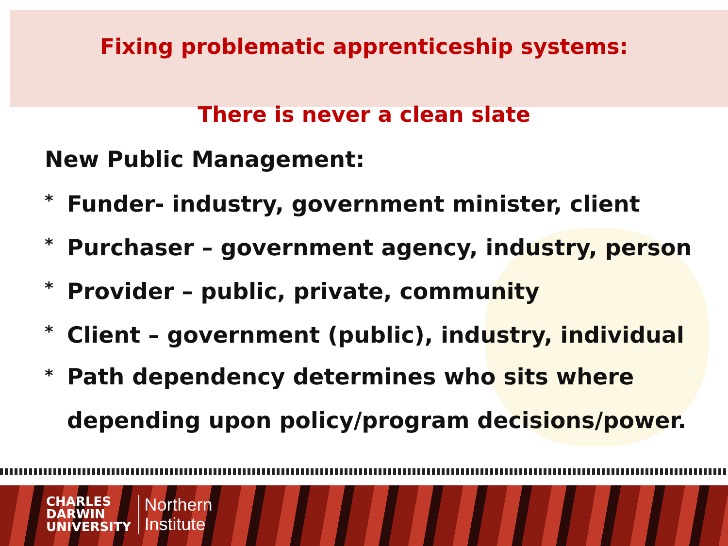Fixing problematic apprenticeship systems:
There is never a clean slate
New Public Management:
*
Funder- industry, government minister, client
*
Purchaser – government agency, industry, person
*
Provider – public, private, community
*
Client – government (public), industry, individual
*
Path dependency determines who sits where
depending upon policy/program decisions/power.
CHARLES
DARWIN
UNIVERSITY
Northern
Institute